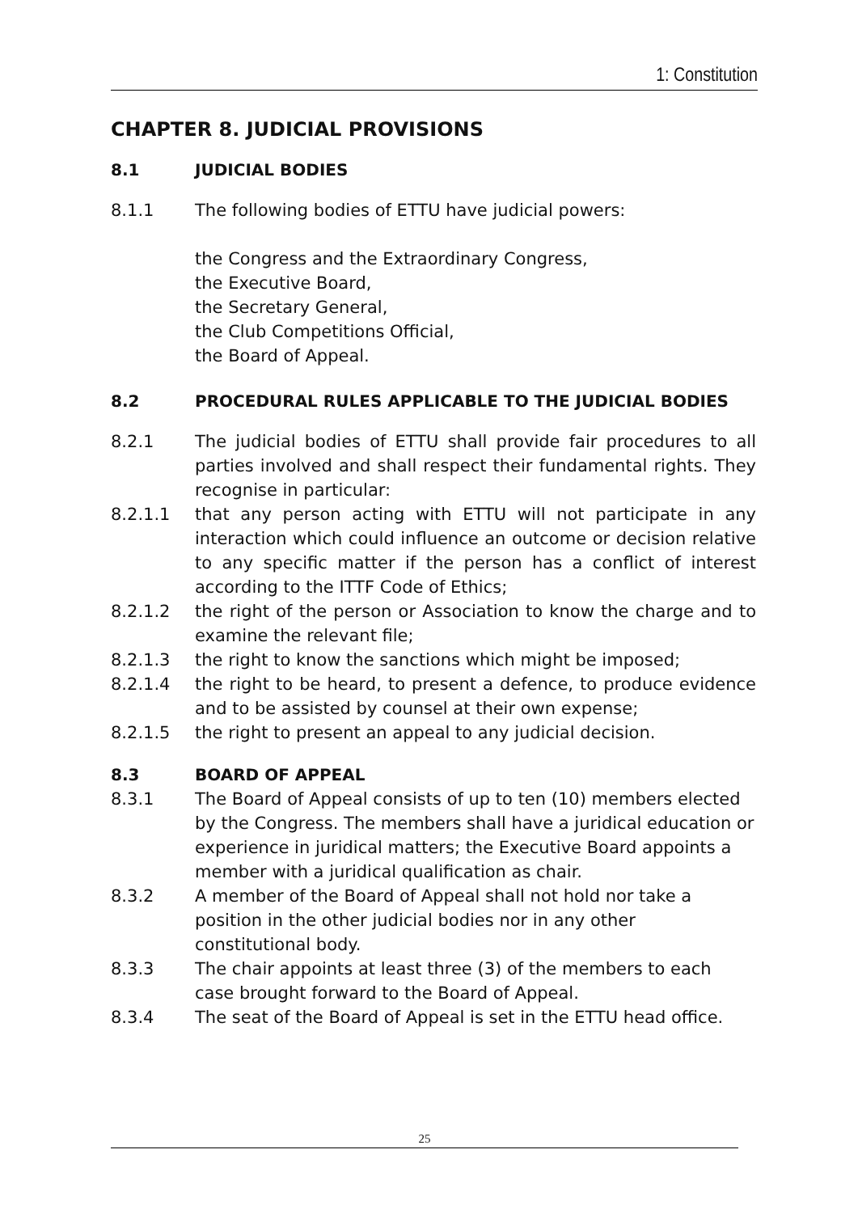1: Constitution
CHAPTER 8. JUDICIAL PROVISIONS
8.1 JUDICIAL BODIES
8.1.1 The following bodies of ETTU have judicial powers:
the Congress and the Extraordinary Congress,
the Executive Board,
the Secretary General,
the Club Competitions Official,
the Board of Appeal.
8.2 PROCEDURAL RULES APPLICABLE TO THE JUDICIAL BODIES
8.2.1 The judicial bodies of ETTU shall provide fair procedures to all parties involved and shall respect their fundamental rights. They recognise in particular:
8.2.1.1 that any person acting with ETTU will not participate in any interaction which could influence an outcome or decision relative to any specific matter if the person has a conflict of interest according to the ITTF Code of Ethics;
8.2.1.2 the right of the person or Association to know the charge and to examine the relevant file;
8.2.1.3 the right to know the sanctions which might be imposed;
8.2.1.4 the right to be heard, to present a defence, to produce evidence and to be assisted by counsel at their own expense;
8.2.1.5 the right to present an appeal to any judicial decision.
8.3 BOARD OF APPEAL
8.3.1 The Board of Appeal consists of up to ten (10) members elected by the Congress. The members shall have a juridical education or experience in juridical matters; the Executive Board appoints a member with a juridical qualification as chair.
8.3.2 A member of the Board of Appeal shall not hold nor take a position in the other judicial bodies nor in any other constitutional body.
8.3.3 The chair appoints at least three (3) of the members to each
case brought forward to the Board of Appeal.
8.3.4 The seat of the Board of Appeal is set in the ETTU head office.
25